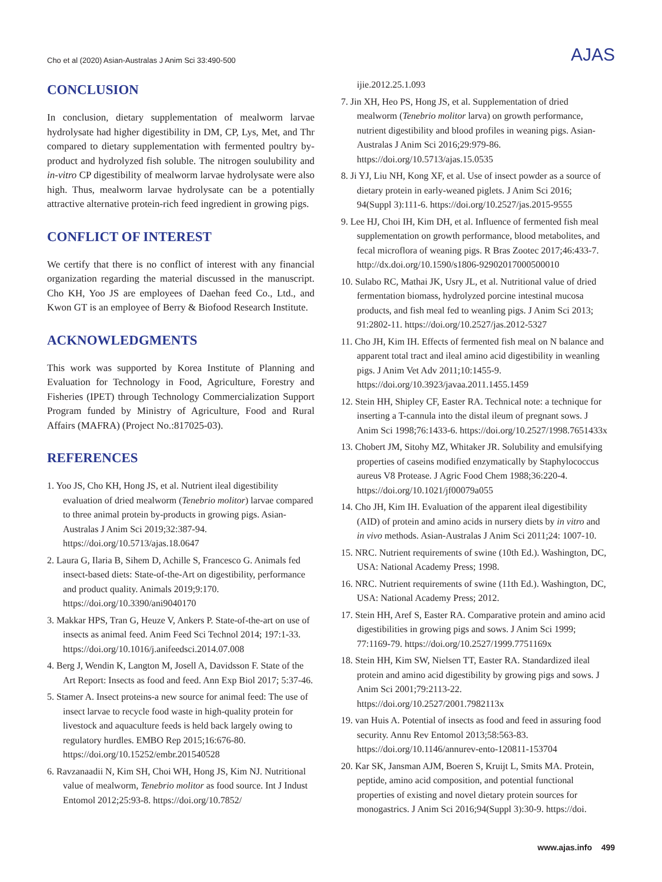Cho et al (2020) Asian-Australas J Anim Sci 33:490-500 AJAS
CONCLUSION
In conclusion, dietary supplementation of mealworm larvae hydrolysate had higher digestibility in DM, CP, Lys, Met, and Thr compared to dietary supplementation with fermented poultry by-product and hydrolyzed fish soluble. The nitrogen soulubility and in-vitro CP digestibility of mealworm larvae hydrolysate were also high. Thus, mealworm larvae hydrolysate can be a potentially attractive alternative protein-rich feed ingredient in growing pigs.
CONFLICT OF INTEREST
We certify that there is no conflict of interest with any financial organization regarding the material discussed in the manuscript. Cho KH, Yoo JS are employees of Daehan feed Co., Ltd., and Kwon GT is an employee of Berry & Biofood Research Institute.
ACKNOWLEDGMENTS
This work was supported by Korea Institute of Planning and Evaluation for Technology in Food, Agriculture, Forestry and Fisheries (IPET) through Technology Commercialization Support Program funded by Ministry of Agriculture, Food and Rural Affairs (MAFRA) (Project No.:817025-03).
REFERENCES
1. Yoo JS, Cho KH, Hong JS, et al. Nutrient ileal digestibility evaluation of dried mealworm (Tenebrio molitor) larvae compared to three animal protein by-products in growing pigs. Asian-Australas J Anim Sci 2019;32:387-94. https://doi.org/10.5713/ajas.18.0647
2. Laura G, Ilaria B, Sihem D, Achille S, Francesco G. Animals fed insect-based diets: State-of-the-Art on digestibility, performance and product quality. Animals 2019;9:170. https://doi.org/10.3390/ani9040170
3. Makkar HPS, Tran G, Heuze V, Ankers P. State-of-the-art on use of insects as animal feed. Anim Feed Sci Technol 2014; 197:1-33. https://doi.org/10.1016/j.anifeedsci.2014.07.008
4. Berg J, Wendin K, Langton M, Josell A, Davidsson F. State of the Art Report: Insects as food and feed. Ann Exp Biol 2017; 5:37-46.
5. Stamer A. Insect proteins-a new source for animal feed: The use of insect larvae to recycle food waste in high-quality protein for livestock and aquaculture feeds is held back largely owing to regulatory hurdles. EMBO Rep 2015;16:676-80. https://doi.org/10.15252/embr.201540528
6. Ravzanaadii N, Kim SH, Choi WH, Hong JS, Kim NJ. Nutritional value of mealworm, Tenebrio molitor as food source. Int J Indust Entomol 2012;25:93-8. https://doi.org/10.7852/
ijie.2012.25.1.093
7. Jin XH, Heo PS, Hong JS, et al. Supplementation of dried mealworm (Tenebrio molitor larva) on growth performance, nutrient digestibility and blood profiles in weaning pigs. Asian-Australas J Anim Sci 2016;29:979-86. https://doi.org/10.5713/ajas.15.0535
8. Ji YJ, Liu NH, Kong XF, et al. Use of insect powder as a source of dietary protein in early-weaned piglets. J Anim Sci 2016; 94(Suppl 3):111-6. https://doi.org/10.2527/jas.2015-9555
9. Lee HJ, Choi IH, Kim DH, et al. Influence of fermented fish meal supplementation on growth performance, blood metabolites, and fecal microflora of weaning pigs. R Bras Zootec 2017;46:433-7. http://dx.doi.org/10.1590/s1806-92902017000500010
10. Sulabo RC, Mathai JK, Usry JL, et al. Nutritional value of dried fermentation biomass, hydrolyzed porcine intestinal mucosa products, and fish meal fed to weanling pigs. J Anim Sci 2013; 91:2802-11. https://doi.org/10.2527/jas.2012-5327
11. Cho JH, Kim IH. Effects of fermented fish meal on N balance and apparent total tract and ileal amino acid digestibility in weanling pigs. J Anim Vet Adv 2011;10:1455-9. https://doi.org/10.3923/javaa.2011.1455.1459
12. Stein HH, Shipley CF, Easter RA. Technical note: a technique for inserting a T-cannula into the distal ileum of pregnant sows. J Anim Sci 1998;76:1433-6. https://doi.org/10.2527/1998.7651433x
13. Chobert JM, Sitohy MZ, Whitaker JR. Solubility and emulsifying properties of caseins modified enzymatically by Staphylococcus aureus V8 Protease. J Agric Food Chem 1988;36:220-4. https://doi.org/10.1021/jf00079a055
14. Cho JH, Kim IH. Evaluation of the apparent ileal digestibility (AID) of protein and amino acids in nursery diets by in vitro and in vivo methods. Asian-Australas J Anim Sci 2011;24: 1007-10.
15. NRC. Nutrient requirements of swine (10th Ed.). Washington, DC, USA: National Academy Press; 1998.
16. NRC. Nutrient requirements of swine (11th Ed.). Washington, DC, USA: National Academy Press; 2012.
17. Stein HH, Aref S, Easter RA. Comparative protein and amino acid digestibilities in growing pigs and sows. J Anim Sci 1999; 77:1169-79. https://doi.org/10.2527/1999.7751169x
18. Stein HH, Kim SW, Nielsen TT, Easter RA. Standardized ileal protein and amino acid digestibility by growing pigs and sows. J Anim Sci 2001;79:2113-22. https://doi.org/10.2527/2001.7982113x
19. van Huis A. Potential of insects as food and feed in assuring food security. Annu Rev Entomol 2013;58:563-83. https://doi.org/10.1146/annurev-ento-120811-153704
20. Kar SK, Jansman AJM, Boeren S, Kruijt L, Smits MA. Protein, peptide, amino acid composition, and potential functional properties of existing and novel dietary protein sources for monogastrics. J Anim Sci 2016;94(Suppl 3):30-9. https://doi.
www.ajas.info 499